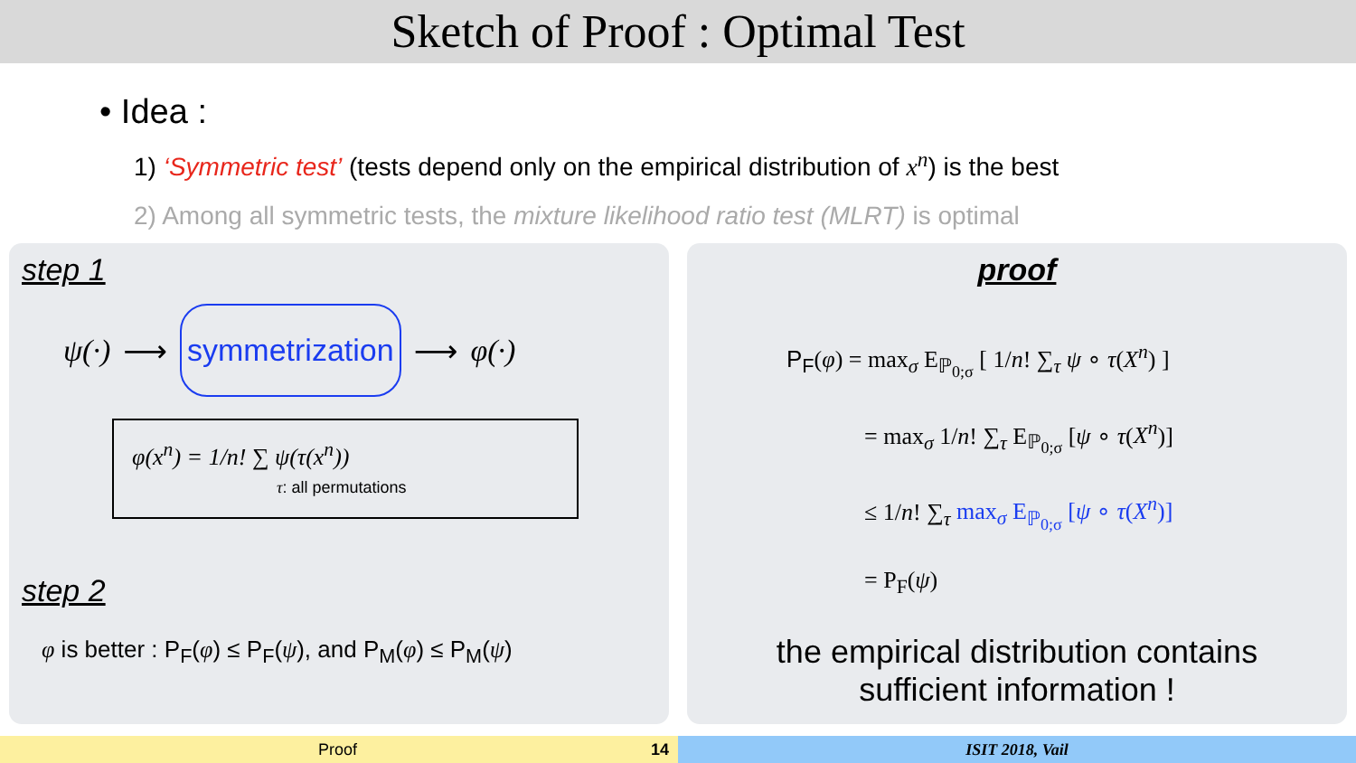Sketch of Proof : Optimal Test
• Idea :
1) ‘Symmetric test’ (tests depend only on the empirical distribution of x<sup>n</sup>) is the best
2) Among all symmetric tests, the mixture likelihood ratio test (MLRT) is optimal
step 1
ψ(·) ⟶ symmetrization ⟶ φ(·)
φ(x<sup>n</sup>) = 1/n! ∑ ψ(τ(x<sup>n</sup>))
τ: all permutations
step 2
φ is better : P<sub>F</sub>(φ) ≤ P<sub>F</sub>(ψ), and P<sub>M</sub>(φ) ≤ P<sub>M</sub>(ψ)
proof
P<sub>F</sub>(φ) = max<sub>σ</sub> E<sub>ℙ<sub>0;σ</sub></sub> [ 1/n! ∑<sub>τ</sub> ψ ∘ τ(X<sup>n</sup>) ]
= max<sub>σ</sub> 1/n! ∑<sub>τ</sub> E<sub>ℙ<sub>0;σ</sub></sub> [ψ ∘ τ(X<sup>n</sup>)]
≤ 1/n! ∑<sub>τ</sub> max<sub>σ</sub> E<sub>ℙ<sub>0;σ</sub></sub> [ψ ∘ τ(X<sup>n</sup>)]
= P<sub>F</sub>(ψ)
the empirical distribution contains
sufficient information !
Proof 14 ISIT 2018, Vail